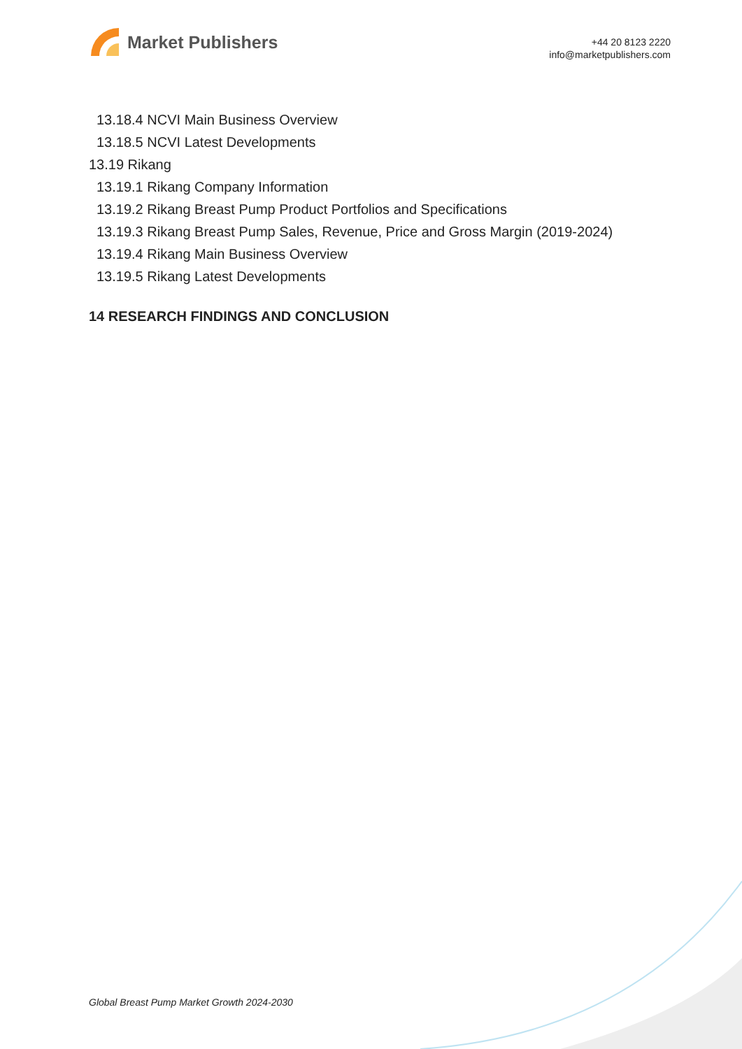Market Publishers
+44 20 8123 2220
info@marketpublishers.com
13.18.4 NCVI Main Business Overview
13.18.5 NCVI Latest Developments
13.19 Rikang
13.19.1 Rikang Company Information
13.19.2 Rikang Breast Pump Product Portfolios and Specifications
13.19.3 Rikang Breast Pump Sales, Revenue, Price and Gross Margin (2019-2024)
13.19.4 Rikang Main Business Overview
13.19.5 Rikang Latest Developments
14 RESEARCH FINDINGS AND CONCLUSION
Global Breast Pump Market Growth 2024-2030